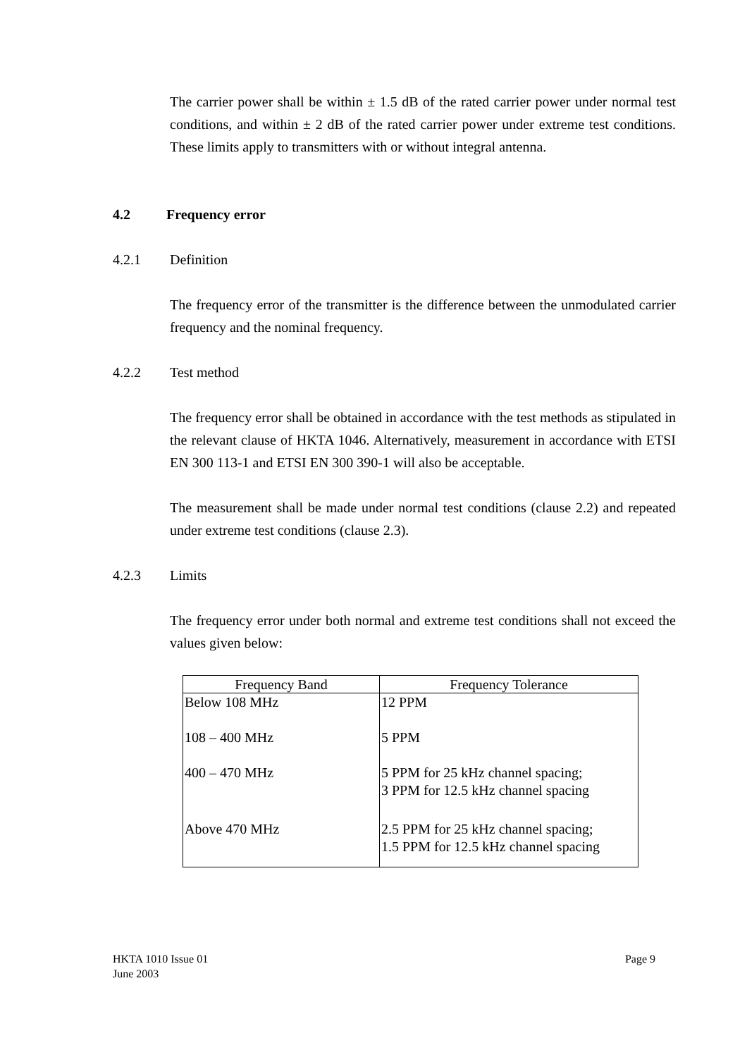The carrier power shall be within ± 1.5 dB of the rated carrier power under normal test conditions, and within ± 2 dB of the rated carrier power under extreme test conditions. These limits apply to transmitters with or without integral antenna.
4.2 Frequency error
4.2.1 Definition
The frequency error of the transmitter is the difference between the unmodulated carrier frequency and the nominal frequency.
4.2.2 Test method
The frequency error shall be obtained in accordance with the test methods as stipulated in the relevant clause of HKTA 1046. Alternatively, measurement in accordance with ETSI EN 300 113-1 and ETSI EN 300 390-1 will also be acceptable.
The measurement shall be made under normal test conditions (clause 2.2) and repeated under extreme test conditions (clause 2.3).
4.2.3 Limits
The frequency error under both normal and extreme test conditions shall not exceed the values given below:
| Frequency Band | Frequency Tolerance |
| --- | --- |
| Below 108 MHz | 12 PPM |
| 108 – 400 MHz | 5 PPM |
| 400 – 470 MHz | 5 PPM for 25 kHz channel spacing; 3 PPM for 12.5 kHz channel spacing |
| Above 470 MHz | 2.5 PPM for 25 kHz channel spacing; 1.5 PPM for 12.5 kHz channel spacing |
HKTA 1010 Issue 01
June 2003
Page 9